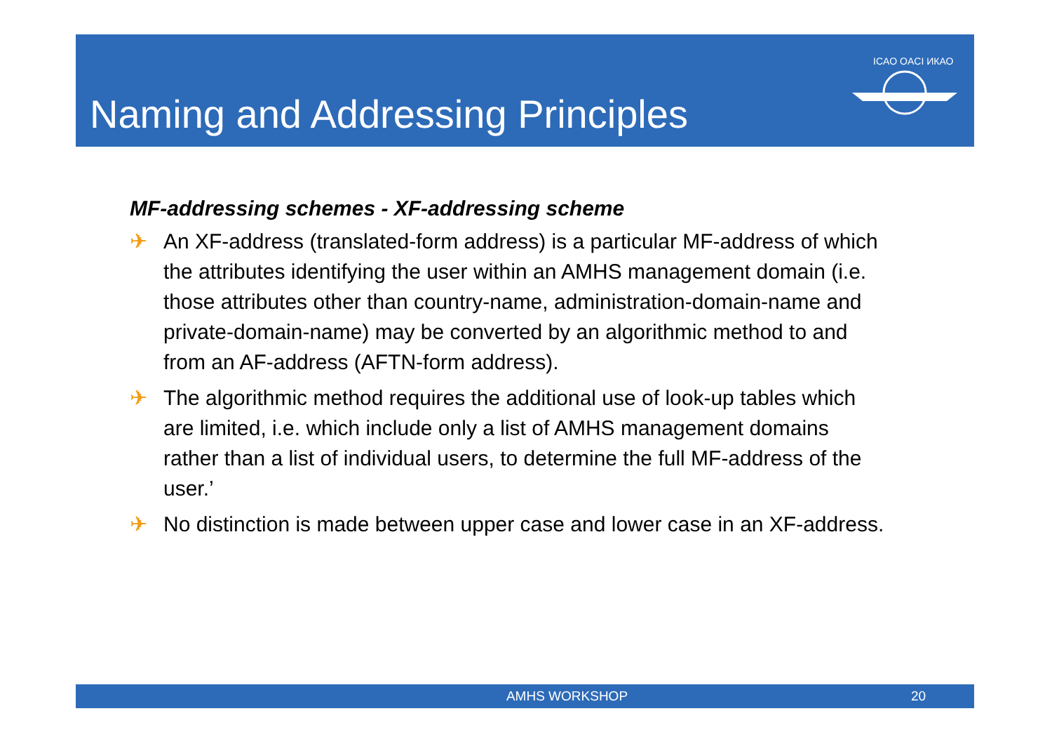Naming and Addressing Principles
ICAO OACI ИКАО
MF-addressing schemes - XF-addressing scheme
✈ An XF-address (translated-form address) is a particular MF-address of which the attributes identifying the user within an AMHS management domain (i.e. those attributes other than country-name, administration-domain-name and private-domain-name) may be converted by an algorithmic method to and from an AF-address (AFTN-form address).
✈ The algorithmic method requires the additional use of look-up tables which are limited, i.e. which include only a list of AMHS management domains rather than a list of individual users, to determine the full MF-address of the user.’
✈ No distinction is made between upper case and lower case in an XF-address.
AMHS WORKSHOP 20